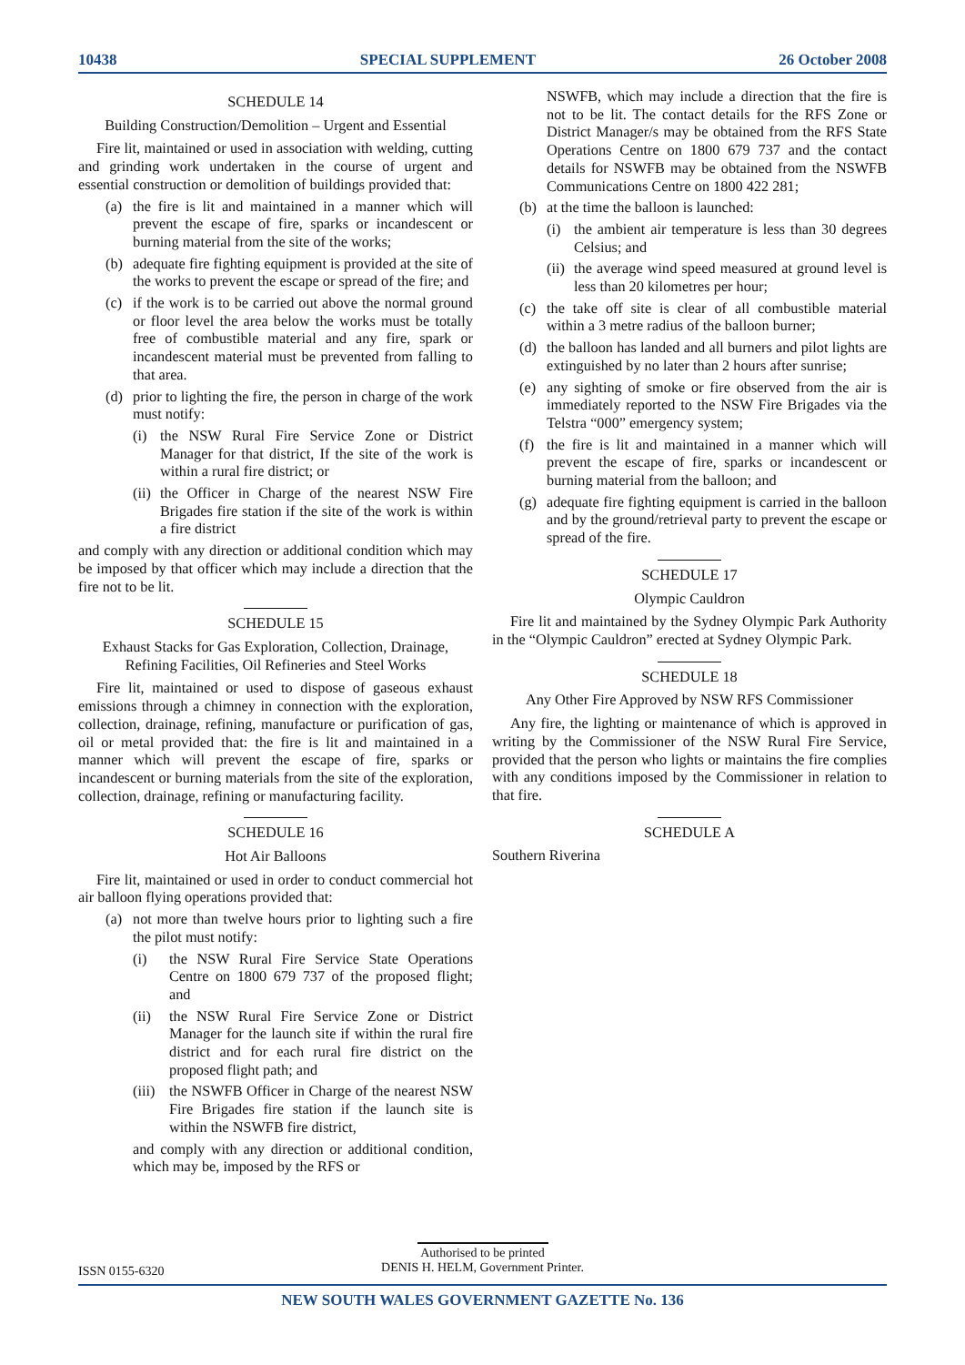10438 SPECIAL SUPPLEMENT 26 October 2008
SCHEDULE 14
Building Construction/Demolition – Urgent and Essential
Fire lit, maintained or used in association with welding, cutting and grinding work undertaken in the course of urgent and essential construction or demolition of buildings provided that:
(a) the fire is lit and maintained in a manner which will prevent the escape of fire, sparks or incandescent or burning material from the site of the works;
(b) adequate fire fighting equipment is provided at the site of the works to prevent the escape or spread of the fire; and
(c) if the work is to be carried out above the normal ground or floor level the area below the works must be totally free of combustible material and any fire, spark or incandescent material must be prevented from falling to that area.
(d) prior to lighting the fire, the person in charge of the work must notify:
(i) the NSW Rural Fire Service Zone or District Manager for that district, If the site of the work is within a rural fire district; or
(ii) the Officer in Charge of the nearest NSW Fire Brigades fire station if the site of the work is within a fire district
and comply with any direction or additional condition which may be imposed by that officer which may include a direction that the fire not to be lit.
SCHEDULE 15
Exhaust Stacks for Gas Exploration, Collection, Drainage, Refining Facilities, Oil Refineries and Steel Works
Fire lit, maintained or used to dispose of gaseous exhaust emissions through a chimney in connection with the exploration, collection, drainage, refining, manufacture or purification of gas, oil or metal provided that: the fire is lit and maintained in a manner which will prevent the escape of fire, sparks or incandescent or burning materials from the site of the exploration, collection, drainage, refining or manufacturing facility.
SCHEDULE 16
Hot Air Balloons
Fire lit, maintained or used in order to conduct commercial hot air balloon flying operations provided that:
(a) not more than twelve hours prior to lighting such a fire the pilot must notify:
(i) the NSW Rural Fire Service State Operations Centre on 1800 679 737 of the proposed flight; and
(ii) the NSW Rural Fire Service Zone or District Manager for the launch site if within the rural fire district and for each rural fire district on the proposed flight path; and
(iii) the NSWFB Officer in Charge of the nearest NSW Fire Brigades fire station if the launch site is within the NSWFB fire district,
and comply with any direction or additional condition, which may be, imposed by the RFS or
NSWFB, which may include a direction that the fire is not to be lit. The contact details for the RFS Zone or District Manager/s may be obtained from the RFS State Operations Centre on 1800 679 737 and the contact details for NSWFB may be obtained from the NSWFB Communications Centre on 1800 422 281;
(b) at the time the balloon is launched:
(i) the ambient air temperature is less than 30 degrees Celsius; and
(ii) the average wind speed measured at ground level is less than 20 kilometres per hour;
(c) the take off site is clear of all combustible material within a 3 metre radius of the balloon burner;
(d) the balloon has landed and all burners and pilot lights are extinguished by no later than 2 hours after sunrise;
(e) any sighting of smoke or fire observed from the air is immediately reported to the NSW Fire Brigades via the Telstra “000” emergency system;
(f) the fire is lit and maintained in a manner which will prevent the escape of fire, sparks or incandescent or burning material from the balloon; and
(g) adequate fire fighting equipment is carried in the balloon and by the ground/retrieval party to prevent the escape or spread of the fire.
SCHEDULE 17
Olympic Cauldron
Fire lit and maintained by the Sydney Olympic Park Authority in the “Olympic Cauldron” erected at Sydney Olympic Park.
SCHEDULE 18
Any Other Fire Approved by NSW RFS Commissioner
Any fire, the lighting or maintenance of which is approved in writing by the Commissioner of the NSW Rural Fire Service, provided that the person who lights or maintains the fire complies with any conditions imposed by the Commissioner in relation to that fire.
SCHEDULE A
Southern Riverina
Authorised to be printed
ISSN 0155-6320
DENIS H. HELM, Government Printer.
NEW SOUTH WALES GOVERNMENT GAZETTE No. 136